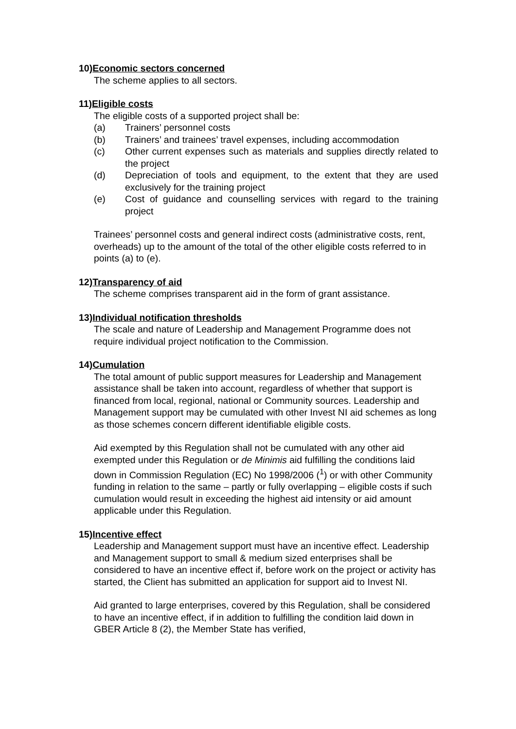10)Economic sectors concerned
The scheme applies to all sectors.
11)Eligible costs
The eligible costs of a supported project shall be:
(a) Trainers’ personnel costs
(b) Trainers’ and trainees’ travel expenses, including accommodation
(c) Other current expenses such as materials and supplies directly related to the project
(d) Depreciation of tools and equipment, to the extent that they are used exclusively for the training project
(e) Cost of guidance and counselling services with regard to the training project
Trainees’ personnel costs and general indirect costs (administrative costs, rent, overheads) up to the amount of the total of the other eligible costs referred to in points (a) to (e).
12)Transparency of aid
The scheme comprises transparent aid in the form of grant assistance.
13)Individual notification thresholds
The scale and nature of Leadership and Management Programme does not require individual project notification to the Commission.
14)Cumulation
The total amount of public support measures for Leadership and Management assistance shall be taken into account, regardless of whether that support is financed from local, regional, national or Community sources. Leadership and Management support may be cumulated with other Invest NI aid schemes as long as those schemes concern different identifiable eligible costs.
Aid exempted by this Regulation shall not be cumulated with any other aid exempted under this Regulation or de Minimis aid fulfilling the conditions laid down in Commission Regulation (EC) No 1998/2006 (<sup>1</sup>) or with other Community funding in relation to the same – partly or fully overlapping – eligible costs if such cumulation would result in exceeding the highest aid intensity or aid amount applicable under this Regulation.
15)Incentive effect
Leadership and Management support must have an incentive effect. Leadership and Management support to small & medium sized enterprises shall be considered to have an incentive effect if, before work on the project or activity has started, the Client has submitted an application for support aid to Invest NI.
Aid granted to large enterprises, covered by this Regulation, shall be considered to have an incentive effect, if in addition to fulfilling the condition laid down in GBER Article 8 (2), the Member State has verified,